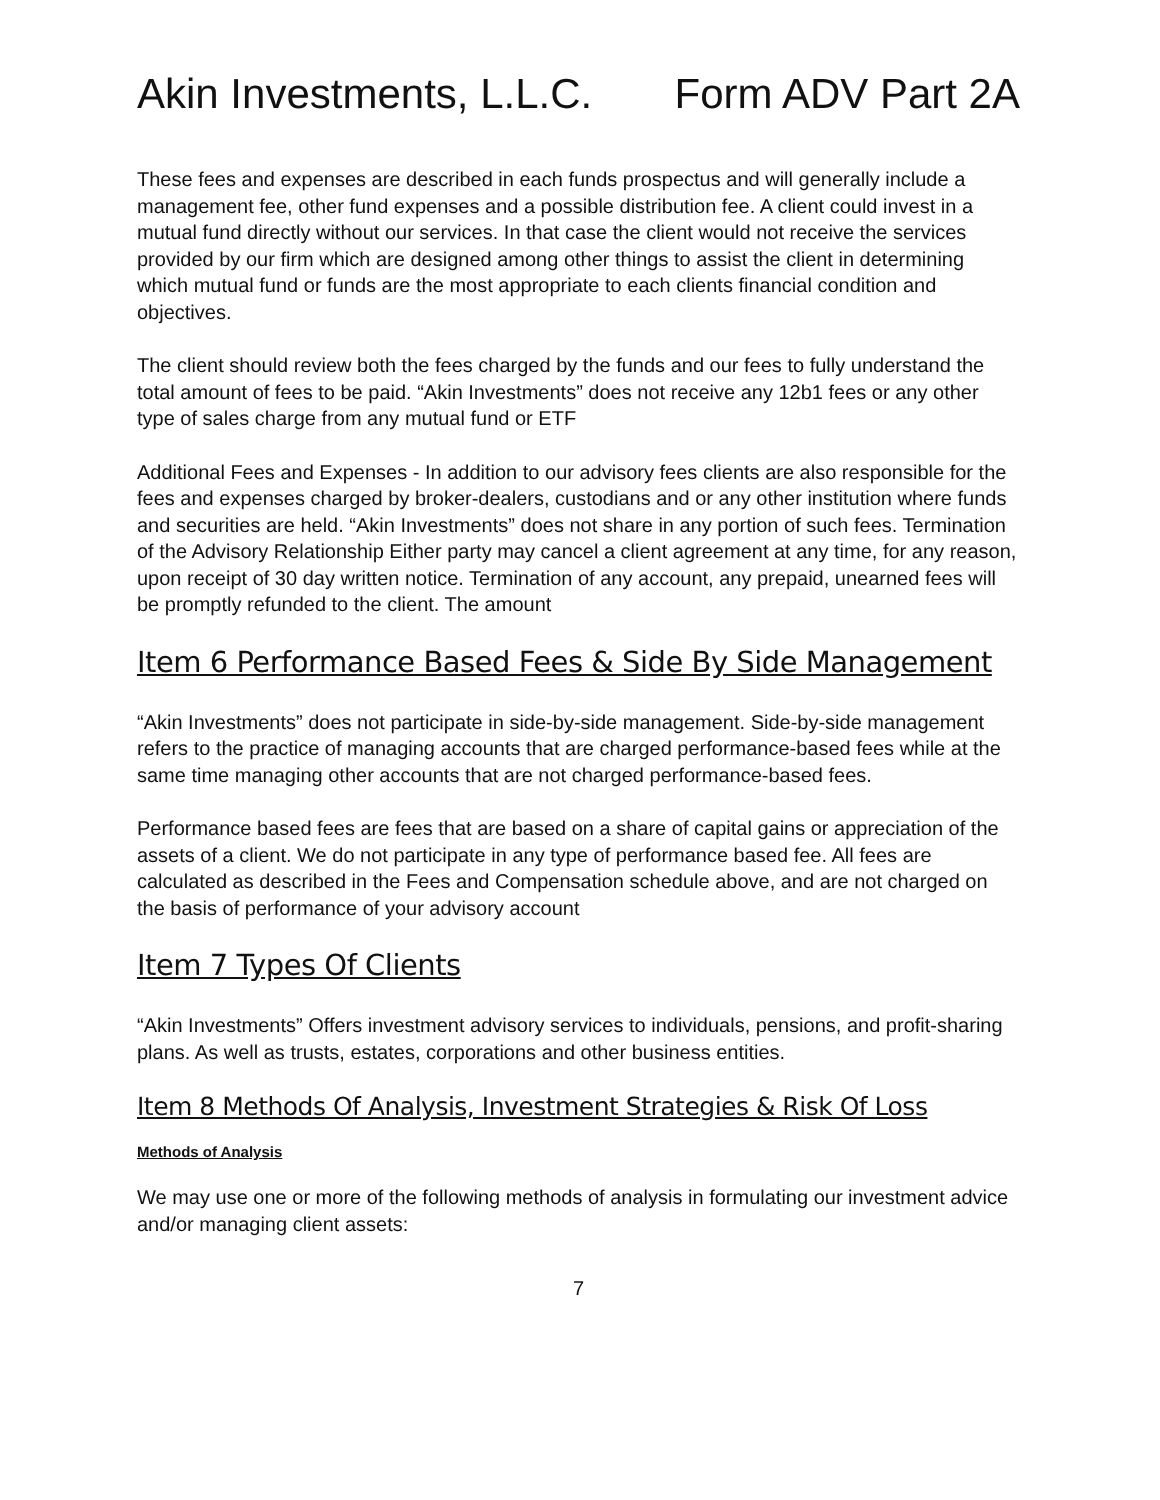Akin Investments, L.L.C. Form ADV Part 2A
These fees and expenses are described in each funds prospectus and will generally include a management fee, other fund expenses and a possible distribution fee. A client could invest in a mutual fund directly without our services. In that case the client would not receive the services provided by our firm which are designed among other things to assist the client in determining which mutual fund or funds are the most appropriate to each clients financial condition and objectives.
The client should review both the fees charged by the funds and our fees to fully understand the total amount of fees to be paid. “Akin Investments” does not receive any 12b1 fees or any other type of sales charge from any mutual fund or ETF
Additional Fees and Expenses - In addition to our advisory fees clients are also responsible for the fees and expenses charged by broker-dealers, custodians and or any other institution where funds and securities are held. “Akin Investments” does not share in any portion of such fees. Termination of the Advisory Relationship Either party may cancel a client agreement at any time, for any reason, upon receipt of 30 day written notice. Termination of any account, any prepaid, unearned fees will be promptly refunded to the client. The amount
Item 6 Performance Based Fees & Side By Side Management
“Akin Investments” does not participate in side-by-side management. Side-by-side management refers to the practice of managing accounts that are charged performance-based fees while at the same time managing other accounts that are not charged performance-based fees.
Performance based fees are fees that are based on a share of capital gains or appreciation of the assets of a client. We do not participate in any type of performance based fee. All fees are calculated as described in the Fees and Compensation schedule above, and are not charged on the basis of performance of your advisory account
Item 7 Types Of Clients
“Akin Investments” Offers investment advisory services to individuals, pensions, and profit-sharing plans. As well as trusts, estates, corporations and other business entities.
Item 8 Methods Of Analysis, Investment Strategies & Risk Of Loss
Methods of Analysis
We may use one or more of the following methods of analysis in formulating our investment advice and/or managing client assets:
7